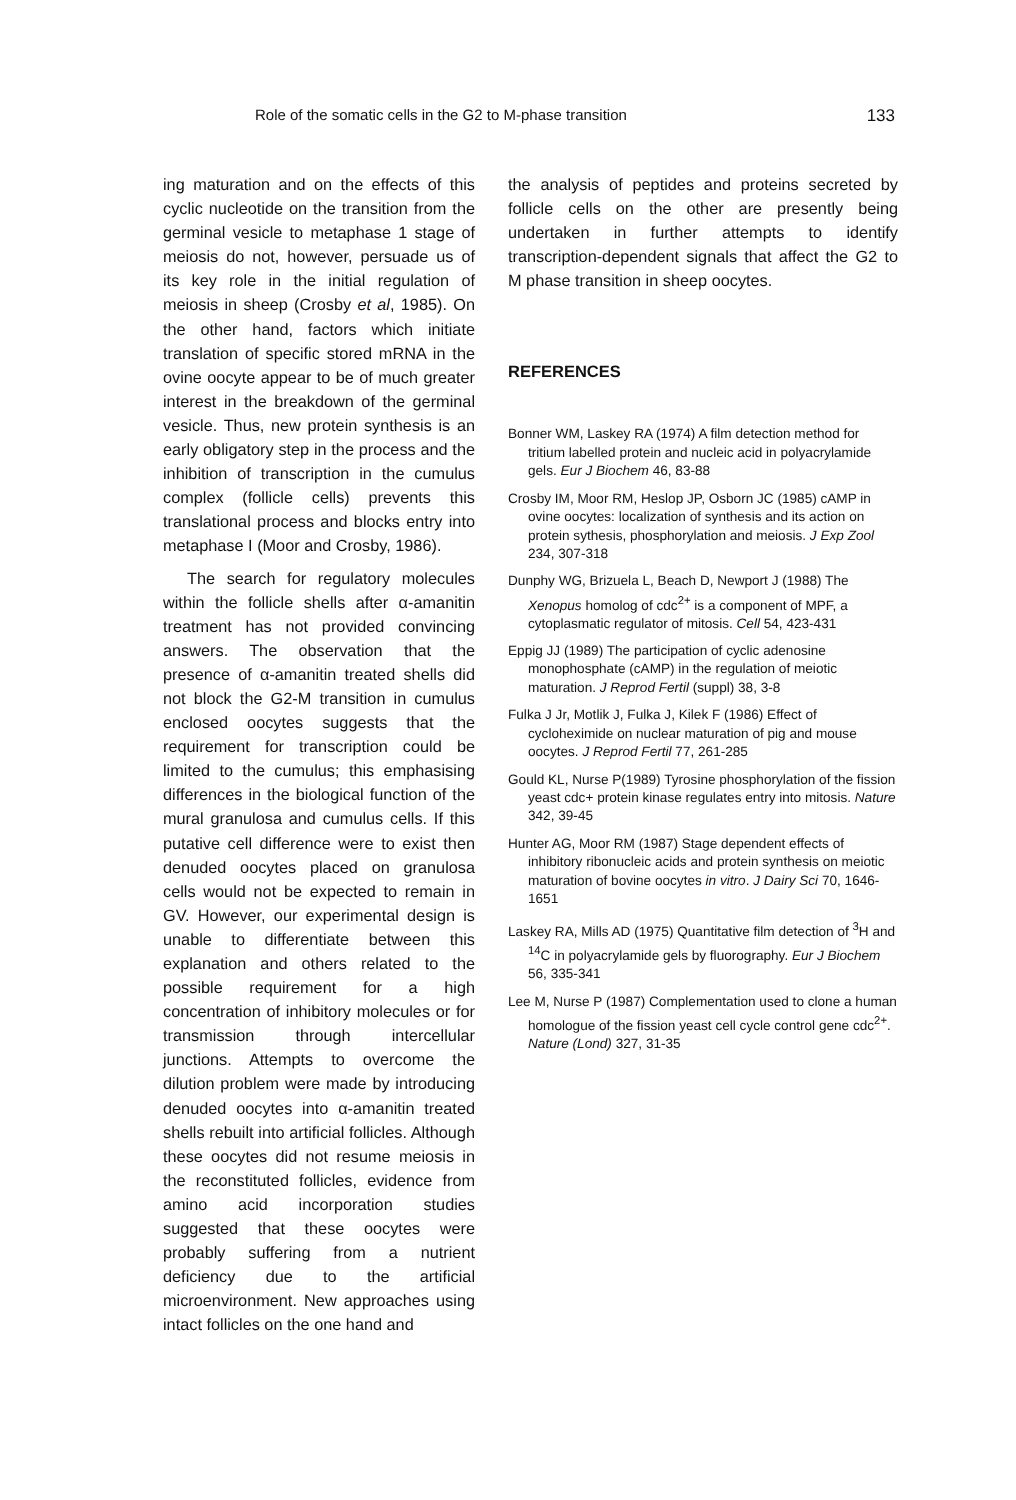Role of the somatic cells in the G2 to M-phase transition 133
ing maturation and on the effects of this cyclic nucleotide on the transition from the germinal vesicle to metaphase 1 stage of meiosis do not, however, persuade us of its key role in the initial regulation of meiosis in sheep (Crosby et al, 1985). On the other hand, factors which initiate translation of specific stored mRNA in the ovine oocyte appear to be of much greater interest in the breakdown of the germinal vesicle. Thus, new protein synthesis is an early obligatory step in the process and the inhibition of transcription in the cumulus complex (follicle cells) prevents this translational process and blocks entry into metaphase I (Moor and Crosby, 1986).
The search for regulatory molecules within the follicle shells after α-amanitin treatment has not provided convincing answers. The observation that the presence of α-amanitin treated shells did not block the G2-M transition in cumulus enclosed oocytes suggests that the requirement for transcription could be limited to the cumulus; this emphasising differences in the biological function of the mural granulosa and cumulus cells. If this putative cell difference were to exist then denuded oocytes placed on granulosa cells would not be expected to remain in GV. However, our experimental design is unable to differentiate between this explanation and others related to the possible requirement for a high concentration of inhibitory molecules or for transmission through intercellular junctions. Attempts to overcome the dilution problem were made by introducing denuded oocytes into α-amanitin treated shells rebuilt into artificial follicles. Although these oocytes did not resume meiosis in the reconstituted follicles, evidence from amino acid incorporation studies suggested that these oocytes were probably suffering from a nutrient deficiency due to the artificial microenvironment. New approaches using intact follicles on the one hand and
the analysis of peptides and proteins secreted by follicle cells on the other are presently being undertaken in further attempts to identify transcription-dependent signals that affect the G2 to M phase transition in sheep oocytes.
REFERENCES
Bonner WM, Laskey RA (1974) A film detection method for tritium labelled protein and nucleic acid in polyacrylamide gels. Eur J Biochem 46, 83-88
Crosby IM, Moor RM, Heslop JP, Osborn JC (1985) cAMP in ovine oocytes: localization of synthesis and its action on protein sythesis, phosphorylation and meiosis. J Exp Zool 234, 307-318
Dunphy WG, Brizuela L, Beach D, Newport J (1988) The Xenopus homolog of cdc<sup>2+</sup> is a component of MPF, a cytoplasmatic regulator of mitosis. Cell 54, 423-431
Eppig JJ (1989) The participation of cyclic adenosine monophosphate (cAMP) in the regulation of meiotic maturation. J Reprod Fertil (suppl) 38, 3-8
Fulka J Jr, Motlik J, Fulka J, Kilek F (1986) Effect of cycloheximide on nuclear maturation of pig and mouse oocytes. J Reprod Fertil 77, 261-285
Gould KL, Nurse P(1989) Tyrosine phosphorylation of the fission yeast cdc+ protein kinase regulates entry into mitosis. Nature 342, 39-45
Hunter AG, Moor RM (1987) Stage dependent effects of inhibitory ribonucleic acids and protein synthesis on meiotic maturation of bovine oocytes in vitro. J Dairy Sci 70, 1646-1651
Laskey RA, Mills AD (1975) Quantitative film detection of <sup>3</sup>H and <sup>14</sup>C in polyacrylamide gels by fluorography. Eur J Biochem 56, 335-341
Lee M, Nurse P (1987) Complementation used to clone a human homologue of the fission yeast cell cycle control gene cdc<sup>2+</sup>. Nature (Lond) 327, 31-35